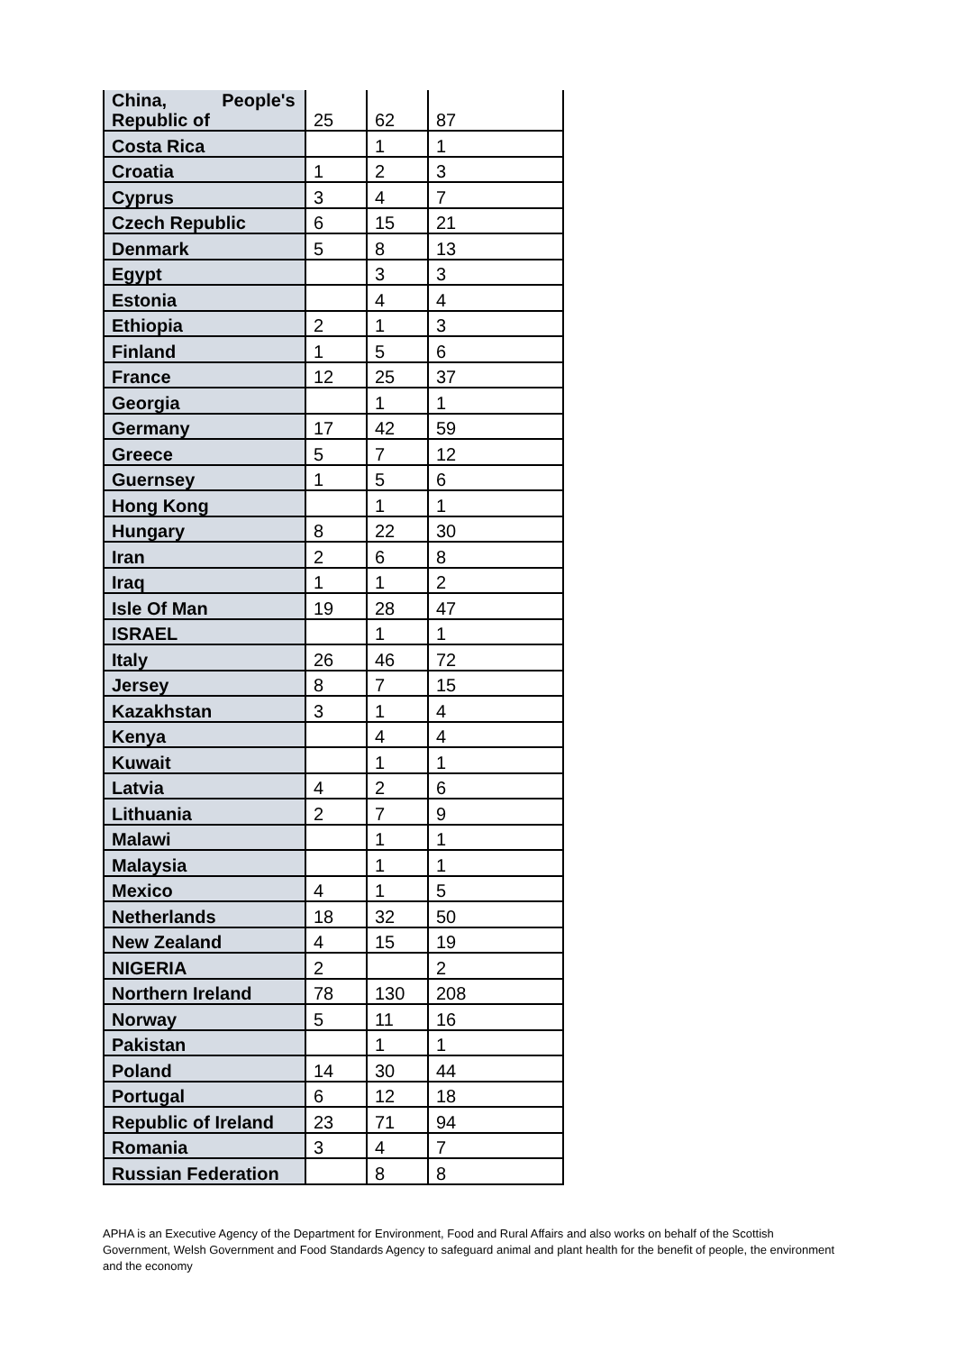| China, People's Republic of | 25 | 62 | 87 |
| Costa Rica | | 1 | 1 |
| Croatia | 1 | 2 | 3 |
| Cyprus | 3 | 4 | 7 |
| Czech Republic | 6 | 15 | 21 |
| Denmark | 5 | 8 | 13 |
| Egypt | | 3 | 3 |
| Estonia | | 4 | 4 |
| Ethiopia | 2 | 1 | 3 |
| Finland | 1 | 5 | 6 |
| France | 12 | 25 | 37 |
| Georgia | | 1 | 1 |
| Germany | 17 | 42 | 59 |
| Greece | 5 | 7 | 12 |
| Guernsey | 1 | 5 | 6 |
| Hong Kong | | 1 | 1 |
| Hungary | 8 | 22 | 30 |
| Iran | 2 | 6 | 8 |
| Iraq | 1 | 1 | 2 |
| Isle Of Man | 19 | 28 | 47 |
| ISRAEL | | 1 | 1 |
| Italy | 26 | 46 | 72 |
| Jersey | 8 | 7 | 15 |
| Kazakhstan | 3 | 1 | 4 |
| Kenya | | 4 | 4 |
| Kuwait | | 1 | 1 |
| Latvia | 4 | 2 | 6 |
| Lithuania | 2 | 7 | 9 |
| Malawi | | 1 | 1 |
| Malaysia | | 1 | 1 |
| Mexico | 4 | 1 | 5 |
| Netherlands | 18 | 32 | 50 |
| New Zealand | 4 | 15 | 19 |
| NIGERIA | 2 | | 2 |
| Northern Ireland | 78 | 130 | 208 |
| Norway | 5 | 11 | 16 |
| Pakistan | | 1 | 1 |
| Poland | 14 | 30 | 44 |
| Portugal | 6 | 12 | 18 |
| Republic of Ireland | 23 | 71 | 94 |
| Romania | 3 | 4 | 7 |
| Russian Federation | | 8 | 8 |
APHA is an Executive Agency of the Department for Environment, Food and Rural Affairs and also works on behalf of the Scottish Government, Welsh Government and Food Standards Agency to safeguard animal and plant health for the benefit of people, the environment and the economy